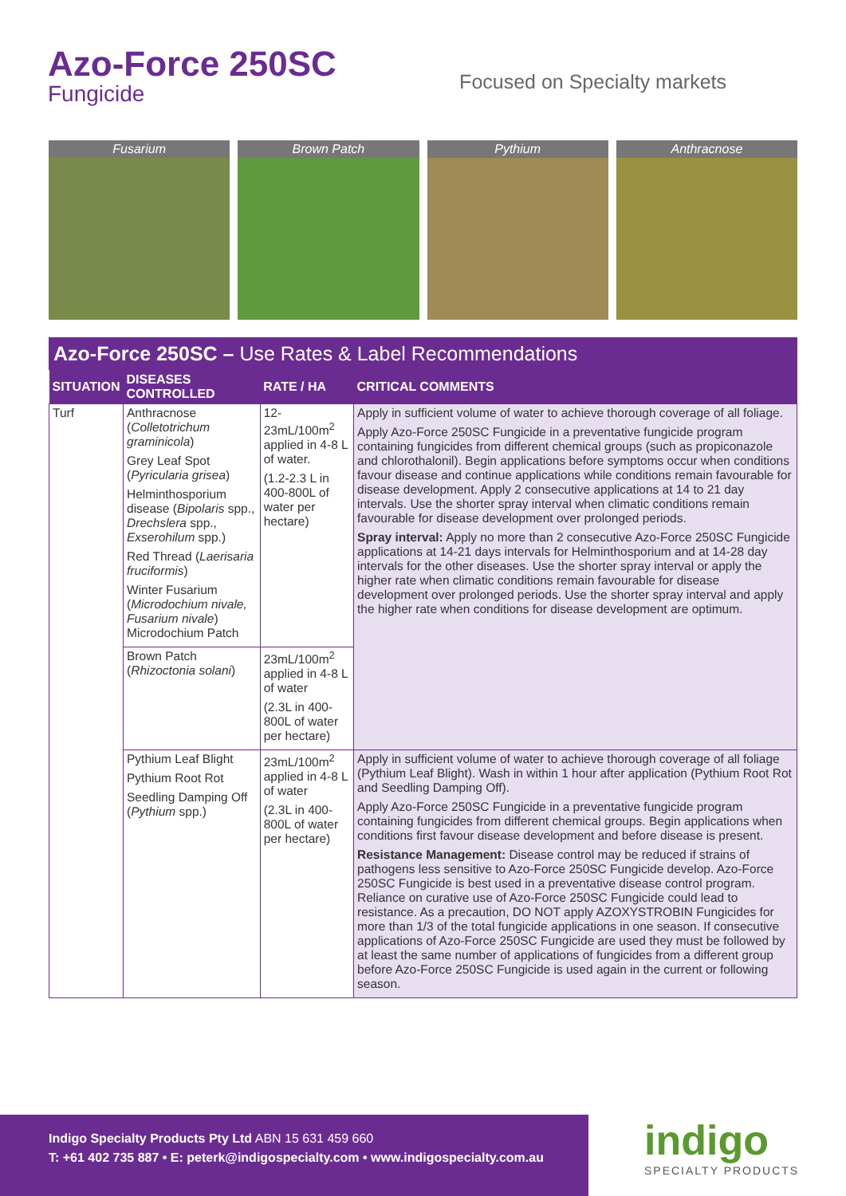Azo-Force 250SC
Fungicide
Focused on Specialty markets
Fusarium Brown Patch Pythium Anthracnose
Azo-Force 250SC – Use Rates & Label Recommendations
| SITUATION | DISEASES CONTROLLED | RATE / HA | CRITICAL COMMENTS |
| --- | --- | --- | --- |
| Turf | Anthracnose ( Colletotrichum graminicola ) Grey Leaf Spot ( Pyricularia grisea ) Helminthosporium disease ( Bipolaris spp., Drechslera spp., Exserohilum spp.) Red Thread ( Laerisaria fruciformis ) Winter Fusarium ( Microdochium nivale, Fusarium nivale ) Microdochium Patch | 12-23mL/100m<sup>2</sup> applied in 4-8 L of water. (1.2-2.3 L in 400-800L of water per hectare) | Apply in sufficient volume of water to achieve thorough coverage of all foliage. Apply Azo-Force 250SC Fungicide in a preventative fungicide program containing fungicides from different chemical groups (such as propiconazole and chlorothalonil). Begin applications before symptoms occur when conditions favour disease and continue applications while conditions remain favourable for disease development. Apply 2 consecutive applications at 14 to 21 day intervals. Use the shorter spray interval when climatic conditions remain favourable for disease development over prolonged periods. Spray interval: Apply no more than 2 consecutive Azo-Force 250SC Fungicide applications at 14-21 days intervals for Helminthosporium and at 14-28 day intervals for the other diseases. Use the shorter spray interval or apply the higher rate when climatic conditions remain favourable for disease development over prolonged periods. Use the shorter spray interval and apply the higher rate when conditions for disease development are optimum. |
| | Brown Patch ( Rhizoctonia solani ) | 23mL/100m<sup>2</sup> applied in 4-8 L of water (2.3L in 400-800L of water per hectare) | |
| | Pythium Leaf Blight Pythium Root Rot Seedling Damping Off ( Pythium spp.) | 23mL/100m<sup>2</sup> applied in 4-8 L of water (2.3L in 400-800L of water per hectare) | Apply in sufficient volume of water to achieve thorough coverage of all foliage (Pythium Leaf Blight). Wash in within 1 hour after application (Pythium Root Rot and Seedling Damping Off). Apply Azo-Force 250SC Fungicide in a preventative fungicide program containing fungicides from different chemical groups. Begin applications when conditions first favour disease development and before disease is present. Resistance Management: Disease control may be reduced if strains of pathogens less sensitive to Azo-Force 250SC Fungicide develop. Azo-Force 250SC Fungicide is best used in a preventative disease control program. Reliance on curative use of Azo-Force 250SC Fungicide could lead to resistance. As a precaution, DO NOT apply AZOXYSTROBIN Fungicides for more than 1/3 of the total fungicide applications in one season. If consecutive applications of Azo-Force 250SC Fungicide are used they must be followed by at least the same number of applications of fungicides from a different group before Azo-Force 250SC Fungicide is used again in the current or following season. |
Indigo Specialty Products Pty Ltd ABN 15 631 459 660
T: +61 402 735 887 • E: peterk@indigospecialty.com • www.indigospecialty.com.au
indigo
SPECIALTY PRODUCTS